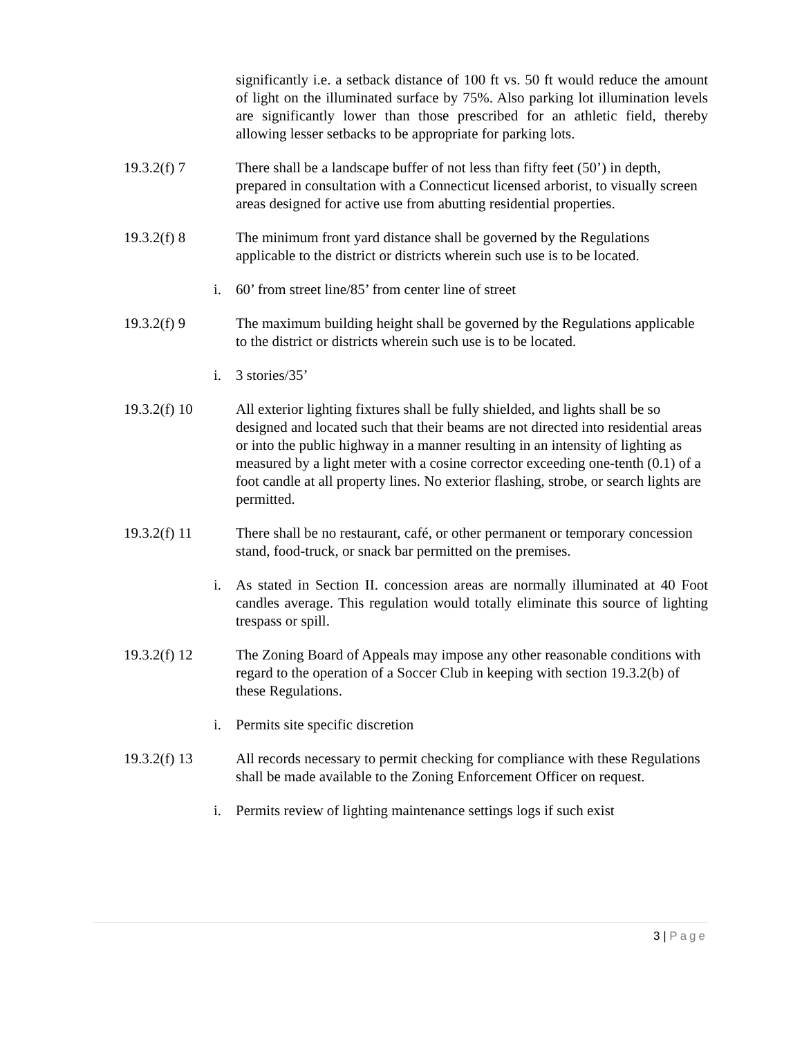significantly i.e. a setback distance of 100 ft vs. 50 ft would reduce the amount of light on the illuminated surface by 75%. Also parking lot illumination levels are significantly lower than those prescribed for an athletic field, thereby allowing lesser setbacks to be appropriate for parking lots.
19.3.2(f) 7 There shall be a landscape buffer of not less than fifty feet (50’) in depth, prepared in consultation with a Connecticut licensed arborist, to visually screen areas designed for active use from abutting residential properties.
19.3.2(f) 8 The minimum front yard distance shall be governed by the Regulations applicable to the district or districts wherein such use is to be located.
i. 60’ from street line/85’ from center line of street
19.3.2(f) 9 The maximum building height shall be governed by the Regulations applicable to the district or districts wherein such use is to be located.
i. 3 stories/35’
19.3.2(f) 10 All exterior lighting fixtures shall be fully shielded, and lights shall be so designed and located such that their beams are not directed into residential areas or into the public highway in a manner resulting in an intensity of lighting as measured by a light meter with a cosine corrector exceeding one-tenth (0.1) of a foot candle at all property lines. No exterior flashing, strobe, or search lights are permitted.
19.3.2(f) 11 There shall be no restaurant, café, or other permanent or temporary concession stand, food-truck, or snack bar permitted on the premises.
i. As stated in Section II. concession areas are normally illuminated at 40 Foot candles average. This regulation would totally eliminate this source of lighting trespass or spill.
19.3.2(f) 12 The Zoning Board of Appeals may impose any other reasonable conditions with regard to the operation of a Soccer Club in keeping with section 19.3.2(b) of these Regulations.
i. Permits site specific discretion
19.3.2(f) 13 All records necessary to permit checking for compliance with these Regulations shall be made available to the Zoning Enforcement Officer on request.
i. Permits review of lighting maintenance settings logs if such exist
3 | Page